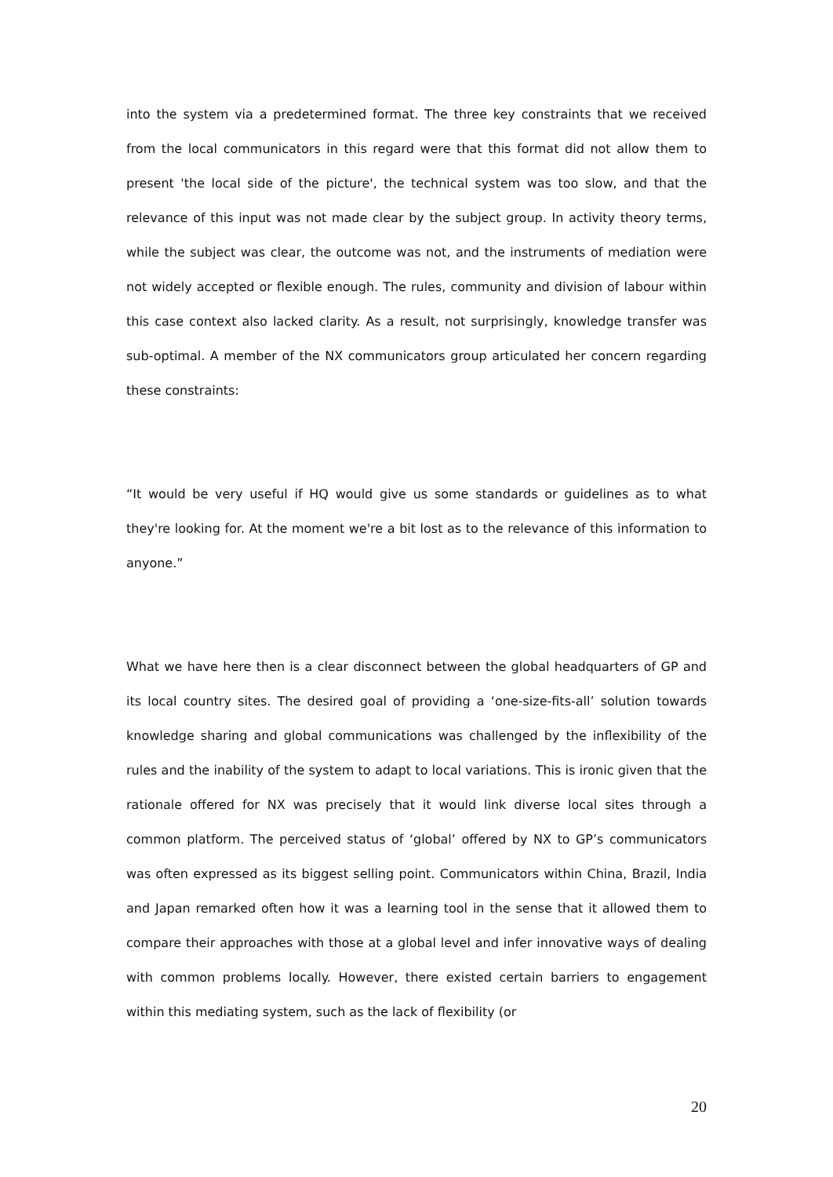into the system via a predetermined format. The three key constraints that we received from the local communicators in this regard were that this format did not allow them to present 'the local side of the picture', the technical system was too slow, and that the relevance of this input was not made clear by the subject group. In activity theory terms, while the subject was clear, the outcome was not, and the instruments of mediation were not widely accepted or flexible enough. The rules, community and division of labour within this case context also lacked clarity. As a result, not surprisingly, knowledge transfer was sub-optimal. A member of the NX communicators group articulated her concern regarding these constraints:
“It would be very useful if HQ would give us some standards or guidelines as to what they're looking for. At the moment we're a bit lost as to the relevance of this information to anyone.”
What we have here then is a clear disconnect between the global headquarters of GP and its local country sites. The desired goal of providing a ‘one-size-fits-all’ solution towards knowledge sharing and global communications was challenged by the inflexibility of the rules and the inability of the system to adapt to local variations. This is ironic given that the rationale offered for NX was precisely that it would link diverse local sites through a common platform. The perceived status of ‘global’ offered by NX to GP’s communicators was often expressed as its biggest selling point. Communicators within China, Brazil, India and Japan remarked often how it was a learning tool in the sense that it allowed them to compare their approaches with those at a global level and infer innovative ways of dealing with common problems locally. However, there existed certain barriers to engagement within this mediating system, such as the lack of flexibility (or
20